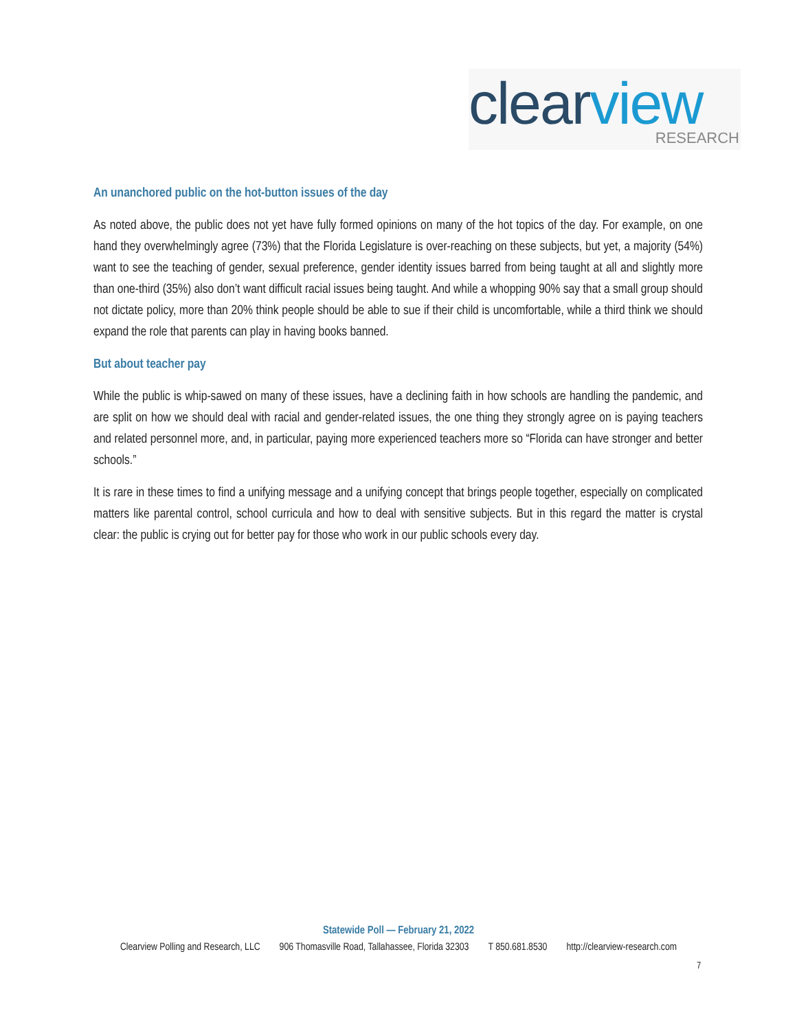clear view RESEARCH
An unanchored public on the hot-button issues of the day
As noted above, the public does not yet have fully formed opinions on many of the hot topics of the day. For example, on one hand they overwhelmingly agree (73%) that the Florida Legislature is over-reaching on these subjects, but yet, a majority (54%) want to see the teaching of gender, sexual preference, gender identity issues barred from being taught at all and slightly more than one-third (35%) also don’t want difficult racial issues being taught. And while a whopping 90% say that a small group should not dictate policy, more than 20% think people should be able to sue if their child is uncomfortable, while a third think we should expand the role that parents can play in having books banned.
But about teacher pay
While the public is whip-sawed on many of these issues, have a declining faith in how schools are handling the pandemic, and are split on how we should deal with racial and gender-related issues, the one thing they strongly agree on is paying teachers and related personnel more, and, in particular, paying more experienced teachers more so “Florida can have stronger and better schools.”
It is rare in these times to find a unifying message and a unifying concept that brings people together, especially on complicated matters like parental control, school curricula and how to deal with sensitive subjects. But in this regard the matter is crystal clear: the public is crying out for better pay for those who work in our public schools every day.
Statewide Poll — February 21, 2022
Clearview Polling and Research, LLC 906 Thomasville Road, Tallahassee, Florida 32303 T 850.681.8530 http://clearview-research.com
7